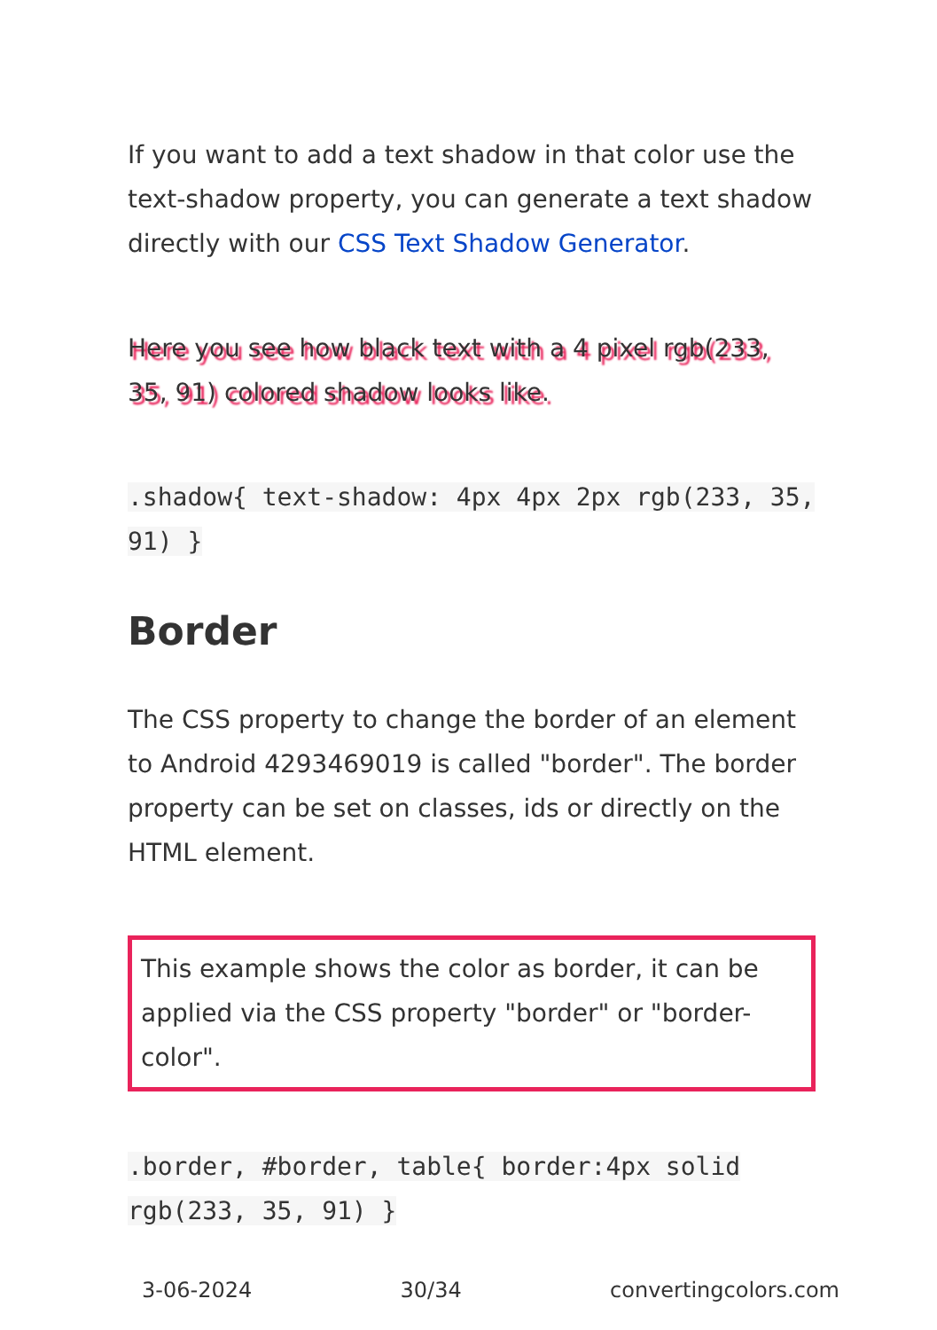If you want to add a text shadow in that color use the text-shadow property, you can generate a text shadow directly with our CSS Text Shadow Generator.
Here you see how black text with a 4 pixel rgb(233, 35, 91) colored shadow looks like.
.shadow{ text-shadow: 4px 4px 2px rgb(233, 35, 91) }
Border
The CSS property to change the border of an element to Android 4293469019 is called "border". The border property can be set on classes, ids or directly on the HTML element.
This example shows the color as border, it can be applied via the CSS property "border" or "border-color".
.border, #border, table{ border:4px solid rgb(233, 35, 91) }
3-06-2024 30/34 convertingcolors.com